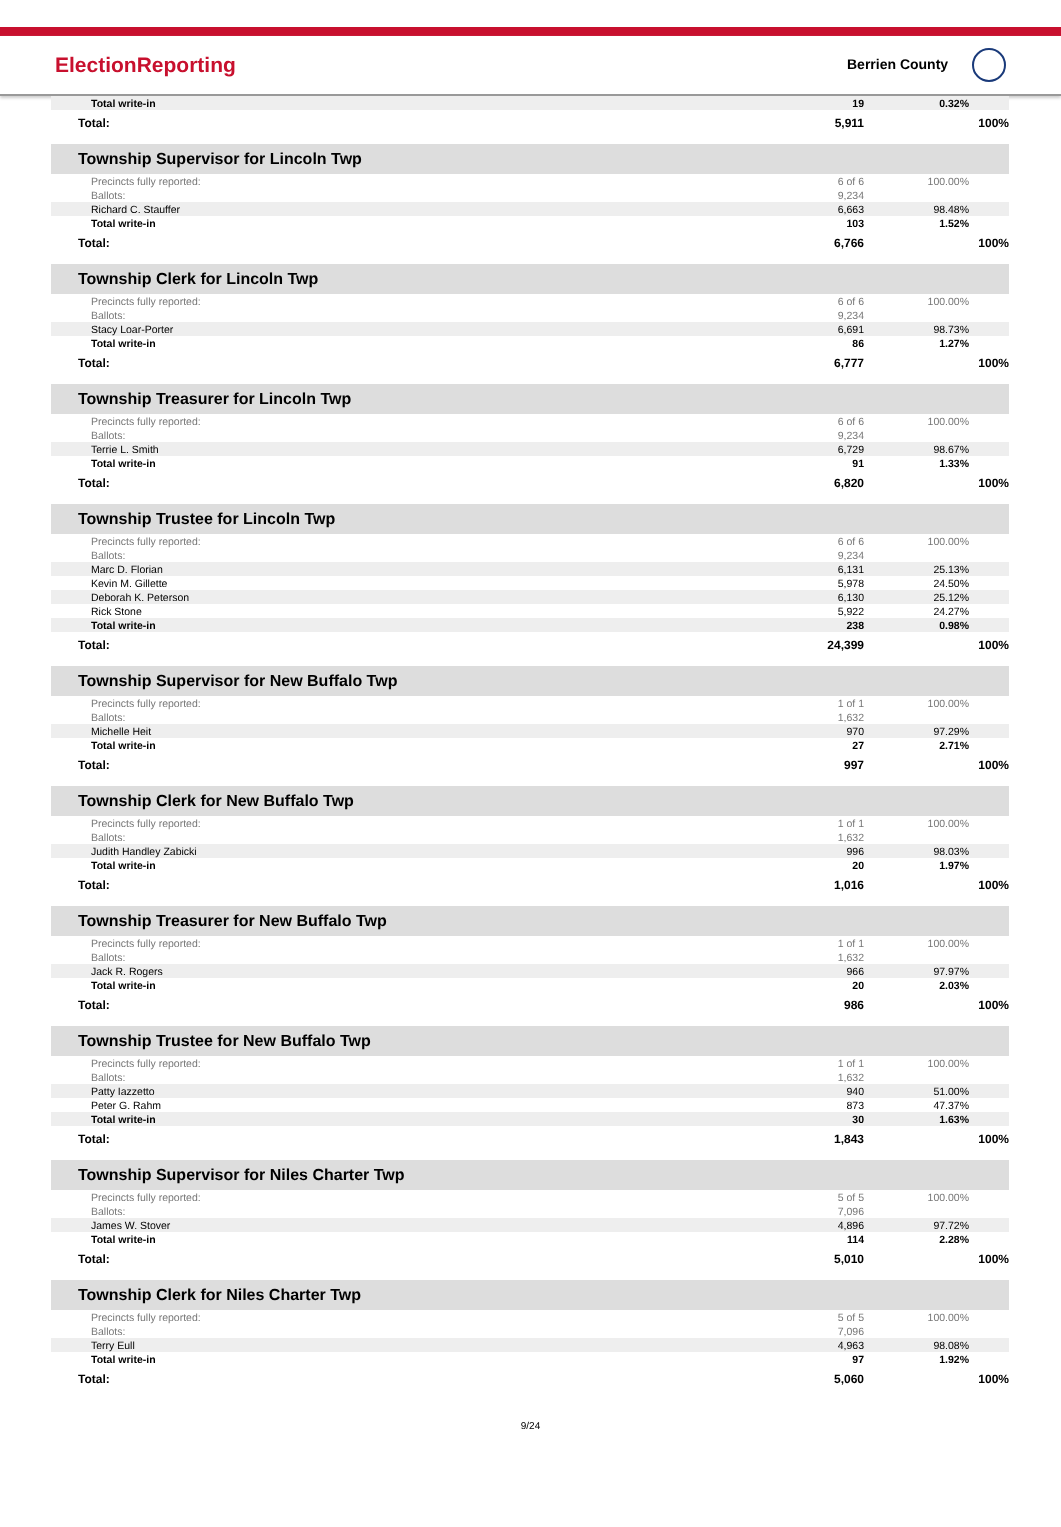ElectionReporting Berrien County
| Total write-in | 19 | 0.32% |
| Total: | 5,911 | 100% |
| Township Supervisor for Lincoln Twp | | |
| Precincts fully reported: | 6 of 6 | 100.00% |
| Ballots: | 9,234 | |
| Richard C. Stauffer | 6,663 | 98.48% |
| Total write-in | 103 | 1.52% |
| Total: | 6,766 | 100% |
| Township Clerk for Lincoln Twp | | |
| Precincts fully reported: | 6 of 6 | 100.00% |
| Ballots: | 9,234 | |
| Stacy Loar-Porter | 6,691 | 98.73% |
| Total write-in | 86 | 1.27% |
| Total: | 6,777 | 100% |
| Township Treasurer for Lincoln Twp | | |
| Precincts fully reported: | 6 of 6 | 100.00% |
| Ballots: | 9,234 | |
| Terrie L. Smith | 6,729 | 98.67% |
| Total write-in | 91 | 1.33% |
| Total: | 6,820 | 100% |
| Township Trustee for Lincoln Twp | | |
| Precincts fully reported: | 6 of 6 | 100.00% |
| Ballots: | 9,234 | |
| Marc D. Florian | 6,131 | 25.13% |
| Kevin M. Gillette | 5,978 | 24.50% |
| Deborah K. Peterson | 6,130 | 25.12% |
| Rick Stone | 5,922 | 24.27% |
| Total write-in | 238 | 0.98% |
| Total: | 24,399 | 100% |
| Township Supervisor for New Buffalo Twp | | |
| Precincts fully reported: | 1 of 1 | 100.00% |
| Ballots: | 1,632 | |
| Michelle Heit | 970 | 97.29% |
| Total write-in | 27 | 2.71% |
| Total: | 997 | 100% |
| Township Clerk for New Buffalo Twp | | |
| Precincts fully reported: | 1 of 1 | 100.00% |
| Ballots: | 1,632 | |
| Judith Handley Zabicki | 996 | 98.03% |
| Total write-in | 20 | 1.97% |
| Total: | 1,016 | 100% |
| Township Treasurer for New Buffalo Twp | | |
| Precincts fully reported: | 1 of 1 | 100.00% |
| Ballots: | 1,632 | |
| Jack R. Rogers | 966 | 97.97% |
| Total write-in | 20 | 2.03% |
| Total: | 986 | 100% |
| Township Trustee for New Buffalo Twp | | |
| Precincts fully reported: | 1 of 1 | 100.00% |
| Ballots: | 1,632 | |
| Patty Iazzetto | 940 | 51.00% |
| Peter G. Rahm | 873 | 47.37% |
| Total write-in | 30 | 1.63% |
| Total: | 1,843 | 100% |
| Township Supervisor for Niles Charter Twp | | |
| Precincts fully reported: | 5 of 5 | 100.00% |
| Ballots: | 7,096 | |
| James W. Stover | 4,896 | 97.72% |
| Total write-in | 114 | 2.28% |
| Total: | 5,010 | 100% |
| Township Clerk for Niles Charter Twp | | |
| Precincts fully reported: | 5 of 5 | 100.00% |
| Ballots: | 7,096 | |
| Terry Eull | 4,963 | 98.08% |
| Total write-in | 97 | 1.92% |
| Total: | 5,060 | 100% |
9/24